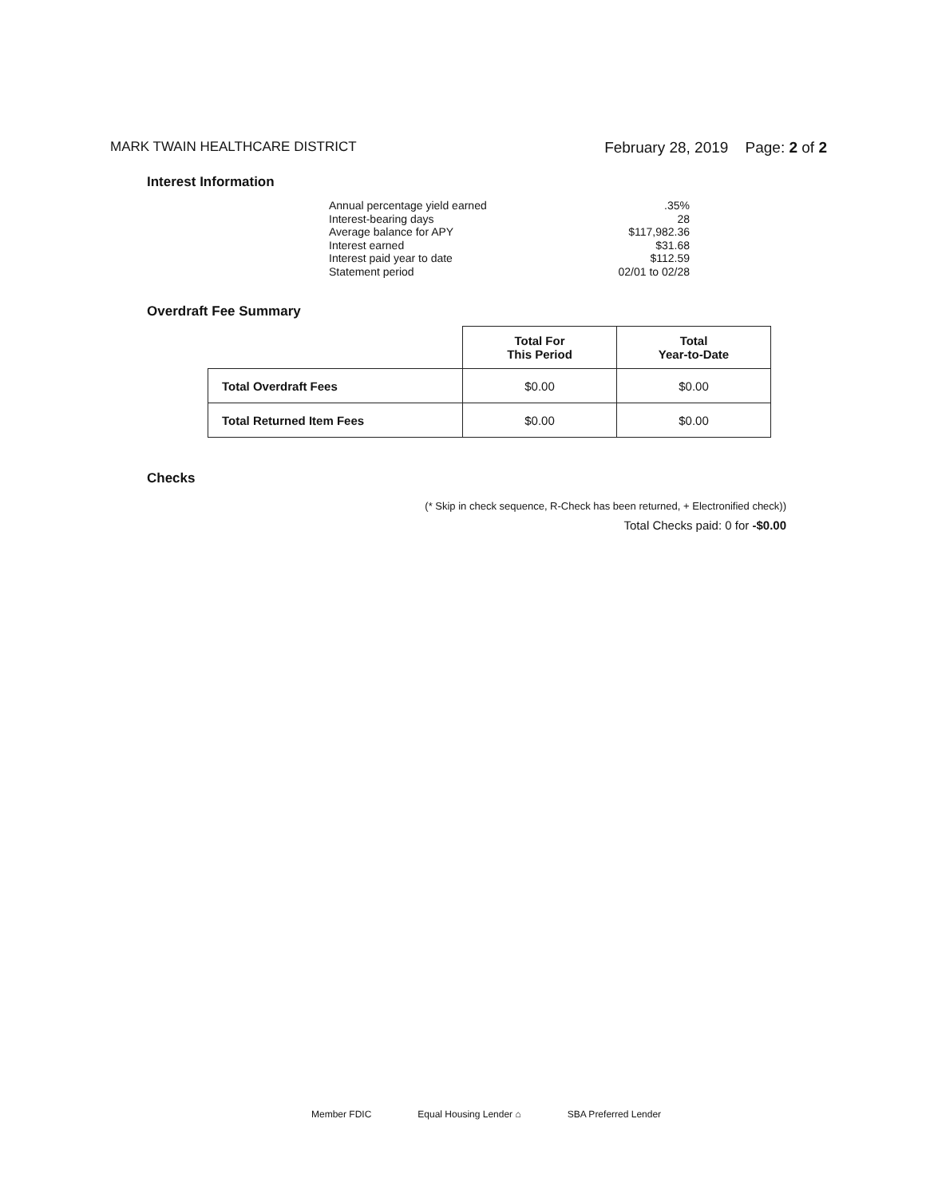MARK TWAIN HEALTHCARE DISTRICT February 28, 2019 Page: 2 of 2
Interest Information
| Annual percentage yield earned | .35% |
| Interest-bearing days | 28 |
| Average balance for APY | $117,982.36 |
| Interest earned | $31.68 |
| Interest paid year to date | $112.59 |
| Statement period | 02/01 to 02/28 |
Overdraft Fee Summary
| | Total For This Period | Total Year-to-Date |
| Total Overdraft Fees | $0.00 | $0.00 |
| Total Returned Item Fees | $0.00 | $0.00 |
Checks
(* Skip in check sequence, R-Check has been returned, + Electronified check))
Total Checks paid: 0 for -$0.00
Member FDIC Equal Housing Lender ⌂ SBA Preferred Lender